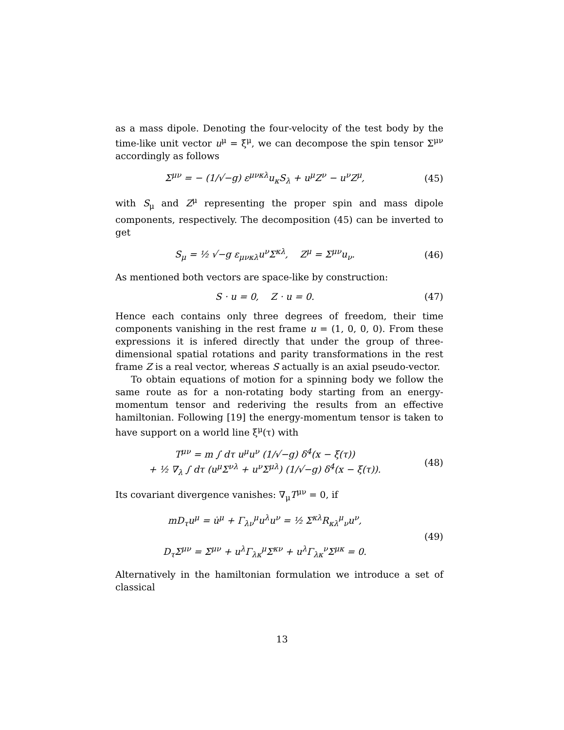as a mass dipole. Denoting the four-velocity of the test body by the time-like unit vector u<sup>μ</sup> = ξ̇<sup>μ</sup>, we can decompose the spin tensor Σ<sup>μν</sup> accordingly as follows
Σ<sup>μν</sup> = − (1/√−g) ε<sup>μνκλ</sup>u<sub>κ</sub>S<sub>λ</sub> + u<sup>μ</sup>Z<sup>ν</sup> − u<sup>ν</sup>Z<sup>μ</sup>,
(45)
with S<sub>μ</sub> and Z<sup>μ</sup> representing the proper spin and mass dipole components, respectively. The decomposition (45) can be inverted to get
S<sub>μ</sub> = ½ √−g ε<sub>μνκλ</sub>u<sup>ν</sup>Σ<sup>κλ</sup>, Z<sup>μ</sup> = Σ<sup>μν</sup>u<sub>ν</sub>.
(46)
As mentioned both vectors are space-like by construction:
S · u = 0, Z · u = 0. (47)
Hence each contains only three degrees of freedom, their time components vanishing in the rest frame u = (1, 0, 0, 0). From these expressions it is infered directly that under the group of three-dimensional spatial rotations and parity transformations in the rest frame Z is a real vector, whereas S actually is an axial pseudo-vector.
To obtain equations of motion for a spinning body we follow the same route as for a non-rotating body starting from an energy-momentum tensor and rederiving the results from an effective hamiltonian. Following [19] the energy-momentum tensor is taken to have support on a world line ξ<sup>μ</sup>(τ) with
T<sup>μν</sup> = m ∫ dτ u<sup>μ</sup>u<sup>ν</sup> (1/√−g) δ<sup>4</sup>(x − ξ(τ))
+ ½ ∇<sub>λ</sub> ∫ dτ (u<sup>μ</sup>Σ<sup>νλ</sup> + u<sup>ν</sup>Σ<sup>μλ</sup>) (1/√−g) δ<sup>4</sup>(x − ξ(τ)).
(48)
Its covariant divergence vanishes: ∇<sub>μ</sub>T<sup>μν</sup> = 0, if
mD<sub>τ</sub>u<sup>μ</sup> = u̇<sup>μ</sup> + Γ<sub>λν</sub><sup>μ</sup>u<sup>λ</sup>u<sup>ν</sup> = ½ Σ<sup>κλ</sup>R<sub>κλ</sub><sup>μ</sup><sub>ν</sub>u<sup>ν</sup>,
D<sub>τ</sub>Σ<sup>μν</sup> = Σ̇<sup>μν</sup> + u<sup>λ</sup>Γ<sub>λκ</sub><sup>μ</sup>Σ<sup>κν</sup> + u<sup>λ</sup>Γ<sub>λκ</sub><sup>ν</sup>Σ<sup>μκ</sup> = 0.
(49)
Alternatively in the hamiltonian formulation we introduce a set of classical
13